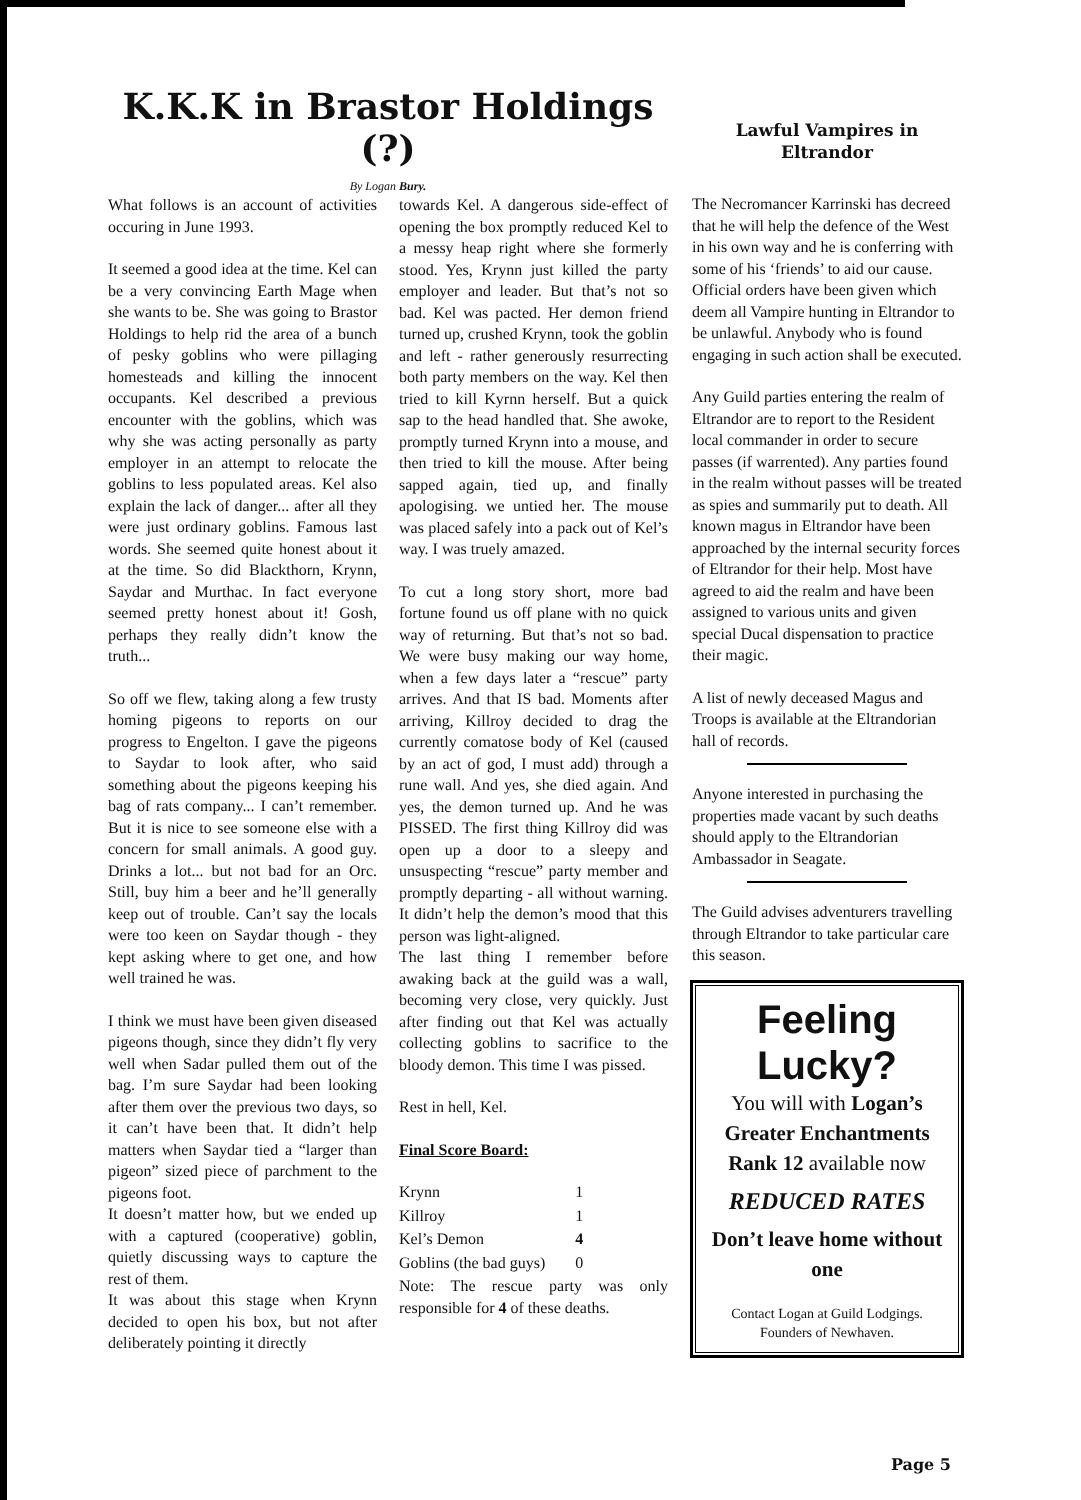K.K.K in Brastor Holdings (?)
By Logan Bury.
What follows is an account of activities occuring in June 1993.
It seemed a good idea at the time. Kel can be a very convincing Earth Mage when she wants to be. She was going to Brastor Holdings to help rid the area of a bunch of pesky goblins who were pillaging homesteads and killing the innocent occupants. Kel described a previous encounter with the goblins, which was why she was acting personally as party employer in an attempt to relocate the goblins to less populated areas. Kel also explain the lack of danger... after all they were just ordinary goblins. Famous last words. She seemed quite honest about it at the time. So did Blackthorn, Krynn, Saydar and Murthac. In fact everyone seemed pretty honest about it! Gosh, perhaps they really didn’t know the truth...
So off we flew, taking along a few trusty homing pigeons to reports on our progress to Engelton. I gave the pigeons to Saydar to look after, who said something about the pigeons keeping his bag of rats company... I can’t remember. But it is nice to see someone else with a concern for small animals. A good guy. Drinks a lot... but not bad for an Orc. Still, buy him a beer and he’ll generally keep out of trouble. Can’t say the locals were too keen on Saydar though - they kept asking where to get one, and how well trained he was.
I think we must have been given diseased pigeons though, since they didn’t fly very well when Sadar pulled them out of the bag. I’m sure Saydar had been looking after them over the previous two days, so it can’t have been that. It didn’t help matters when Saydar tied a “larger than pigeon” sized piece of parchment to the pigeons foot.
It doesn’t matter how, but we ended up with a captured (cooperative) goblin, quietly discussing ways to capture the rest of them.
It was about this stage when Krynn decided to open his box, but not after deliberately pointing it directly
towards Kel. A dangerous side-effect of opening the box promptly reduced Kel to a messy heap right where she formerly stood. Yes, Krynn just killed the party employer and leader. But that’s not so bad. Kel was pacted. Her demon friend turned up, crushed Krynn, took the goblin and left - rather generously resurrecting both party members on the way. Kel then tried to kill Kyrnn herself. But a quick sap to the head handled that. She awoke, promptly turned Krynn into a mouse, and then tried to kill the mouse. After being sapped again, tied up, and finally apologising. we untied her. The mouse was placed safely into a pack out of Kel’s way. I was truely amazed.
To cut a long story short, more bad fortune found us off plane with no quick way of returning. But that’s not so bad. We were busy making our way home, when a few days later a “rescue” party arrives. And that IS bad. Moments after arriving, Killroy decided to drag the currently comatose body of Kel (caused by an act of god, I must add) through a rune wall. And yes, she died again. And yes, the demon turned up. And he was PISSED. The first thing Killroy did was open up a door to a sleepy and unsuspecting “rescue” party member and promptly departing - all without warning. It didn’t help the demon’s mood that this person was light-aligned.
The last thing I remember before awaking back at the guild was a wall, becoming very close, very quickly. Just after finding out that Kel was actually collecting goblins to sacrifice to the bloody demon. This time I was pissed.
Rest in hell, Kel.
Final Score Board:
| Krynn | 1 |
| Killroy | 1 |
| Kel’s Demon | 4 |
| Goblins (the bad guys) | 0 |
Note: The rescue party was only responsible for 4 of these deaths.
Lawful Vampires in Eltrandor
The Necromancer Karrinski has decreed that he will help the defence of the West in his own way and he is conferring with some of his ‘friends’ to aid our cause. Official orders have been given which deem all Vampire hunting in Eltrandor to be unlawful. Anybody who is found engaging in such action shall be executed.
Any Guild parties entering the realm of Eltrandor are to report to the Resident local commander in order to secure passes (if warrented). Any parties found in the realm without passes will be treated as spies and summarily put to death. All known magus in Eltrandor have been approached by the internal security forces of Eltrandor for their help. Most have agreed to aid the realm and have been assigned to various units and given special Ducal dispensation to practice their magic.
A list of newly deceased Magus and Troops is available at the Eltrandorian hall of records.
Anyone interested in purchasing the properties made vacant by such deaths should apply to the Eltrandorian Ambassador in Seagate.
The Guild advises adventurers travelling through Eltrandor to take particular care this season.
Feeling
Lucky?
You will with Logan’s Greater Enchantments
Rank 12 available now
REDUCED RATES
Don’t leave home without one
Contact Logan at Guild Lodgings.
Founders of Newhaven.
Page 5